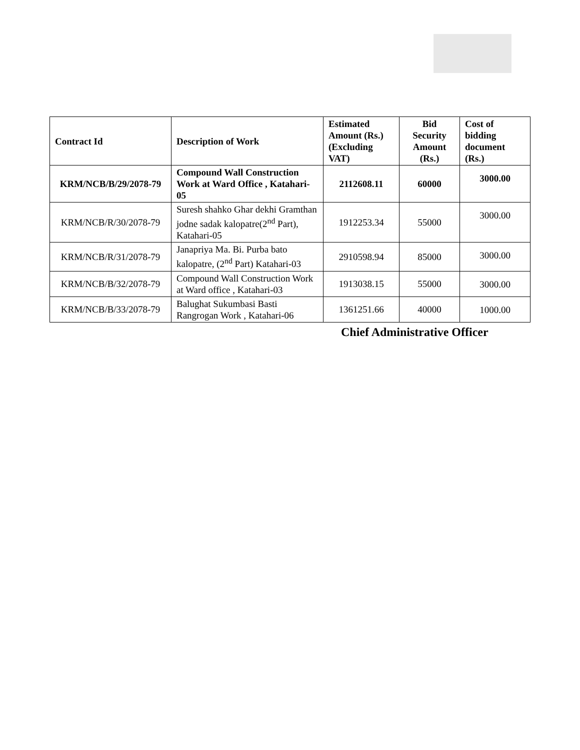| Contract Id | Description of Work | Estimated Amount (Rs.) (Excluding VAT) | Bid Security Amount (Rs.) | Cost of bidding document (Rs.) |
| --- | --- | --- | --- | --- |
| KRM/NCB/B/29/2078-79 | Compound Wall Construction Work at Ward Office , Katahari-05 | 2112608.11 | 60000 | 3000.00 |
| KRM/NCB/R/30/2078-79 | Suresh shahko Ghar dekhi Gramthan jodne sadak kalopatre(2<sup>nd</sup> Part), Katahari-05 | 1912253.34 | 55000 | 3000.00 |
| KRM/NCB/R/31/2078-79 | Janapriya Ma. Bi. Purba bato kalopatre, (2<sup>nd</sup> Part) Katahari-03 | 2910598.94 | 85000 | 3000.00 |
| KRM/NCB/B/32/2078-79 | Compound Wall Construction Work at Ward office , Katahari-03 | 1913038.15 | 55000 | 3000.00 |
| KRM/NCB/B/33/2078-79 | Balughat Sukumbasi Basti Rangrogan Work , Katahari-06 | 1361251.66 | 40000 | 1000.00 |
Chief Administrative Officer